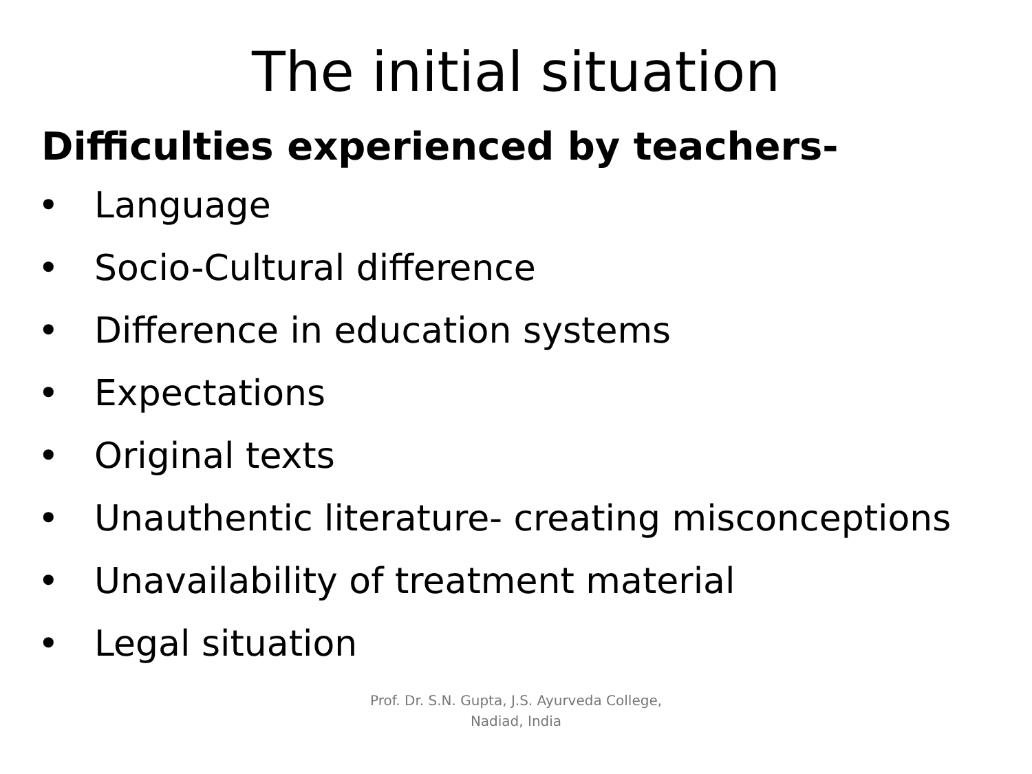The initial situation
Difficulties experienced by teachers-
• Language
• Socio-Cultural difference
• Difference in education systems
• Expectations
• Original texts
• Unauthentic literature- creating misconceptions
• Unavailability of treatment material
• Legal situation
Prof. Dr. S.N. Gupta, J.S. Ayurveda College,
Nadiad, India